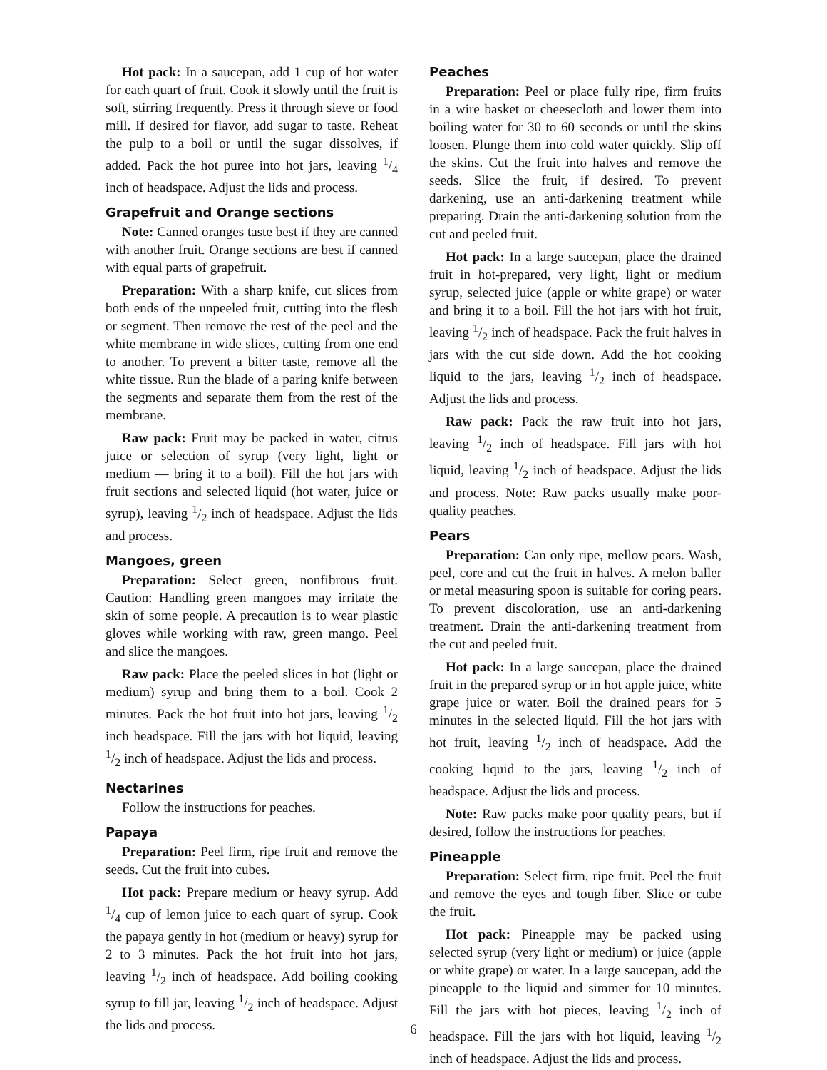Hot pack: In a saucepan, add 1 cup of hot water for each quart of fruit. Cook it slowly until the fruit is soft, stirring frequently. Press it through sieve or food mill. If desired for flavor, add sugar to taste. Reheat the pulp to a boil or until the sugar dissolves, if added. Pack the hot puree into hot jars, leaving 1/4 inch of headspace. Adjust the lids and process.
Grapefruit and Orange sections
Note: Canned oranges taste best if they are canned with another fruit. Orange sections are best if canned with equal parts of grapefruit.
Preparation: With a sharp knife, cut slices from both ends of the unpeeled fruit, cutting into the flesh or segment. Then remove the rest of the peel and the white membrane in wide slices, cutting from one end to another. To prevent a bitter taste, remove all the white tissue. Run the blade of a paring knife between the segments and separate them from the rest of the membrane.
Raw pack: Fruit may be packed in water, citrus juice or selection of syrup (very light, light or medium — bring it to a boil). Fill the hot jars with fruit sections and selected liquid (hot water, juice or syrup), leaving 1/2 inch of headspace. Adjust the lids and process.
Mangoes, green
Preparation: Select green, nonfibrous fruit. Caution: Handling green mangoes may irritate the skin of some people. A precaution is to wear plastic gloves while working with raw, green mango. Peel and slice the mangoes.
Raw pack: Place the peeled slices in hot (light or medium) syrup and bring them to a boil. Cook 2 minutes. Pack the hot fruit into hot jars, leaving 1/2 inch headspace. Fill the jars with hot liquid, leaving 1/2 inch of headspace. Adjust the lids and process.
Nectarines
Follow the instructions for peaches.
Papaya
Preparation: Peel firm, ripe fruit and remove the seeds. Cut the fruit into cubes.
Hot pack: Prepare medium or heavy syrup. Add 1/4 cup of lemon juice to each quart of syrup. Cook the papaya gently in hot (medium or heavy) syrup for 2 to 3 minutes. Pack the hot fruit into hot jars, leaving 1/2 inch of headspace. Add boiling cooking syrup to fill jar, leaving 1/2 inch of headspace. Adjust the lids and process.
Peaches
Preparation: Peel or place fully ripe, firm fruits in a wire basket or cheesecloth and lower them into boiling water for 30 to 60 seconds or until the skins loosen. Plunge them into cold water quickly. Slip off the skins. Cut the fruit into halves and remove the seeds. Slice the fruit, if desired. To prevent darkening, use an anti-darkening treatment while preparing. Drain the anti-darkening solution from the cut and peeled fruit.
Hot pack: In a large saucepan, place the drained fruit in hot-prepared, very light, light or medium syrup, selected juice (apple or white grape) or water and bring it to a boil. Fill the hot jars with hot fruit, leaving 1/2 inch of headspace. Pack the fruit halves in jars with the cut side down. Add the hot cooking liquid to the jars, leaving 1/2 inch of headspace. Adjust the lids and process.
Raw pack: Pack the raw fruit into hot jars, leaving 1/2 inch of headspace. Fill jars with hot liquid, leaving 1/2 inch of headspace. Adjust the lids and process. Note: Raw packs usually make poor-quality peaches.
Pears
Preparation: Can only ripe, mellow pears. Wash, peel, core and cut the fruit in halves. A melon baller or metal measuring spoon is suitable for coring pears. To prevent discoloration, use an anti-darkening treatment. Drain the anti-darkening treatment from the cut and peeled fruit.
Hot pack: In a large saucepan, place the drained fruit in the prepared syrup or in hot apple juice, white grape juice or water. Boil the drained pears for 5 minutes in the selected liquid. Fill the hot jars with hot fruit, leaving 1/2 inch of headspace. Add the cooking liquid to the jars, leaving 1/2 inch of headspace. Adjust the lids and process.
Note: Raw packs make poor quality pears, but if desired, follow the instructions for peaches.
Pineapple
Preparation: Select firm, ripe fruit. Peel the fruit and remove the eyes and tough fiber. Slice or cube the fruit.
Hot pack: Pineapple may be packed using selected syrup (very light or medium) or juice (apple or white grape) or water. In a large saucepan, add the pineapple to the liquid and simmer for 10 minutes. Fill the jars with hot pieces, leaving 1/2 inch of headspace. Fill the jars with hot liquid, leaving 1/2 inch of headspace. Adjust the lids and process.
6